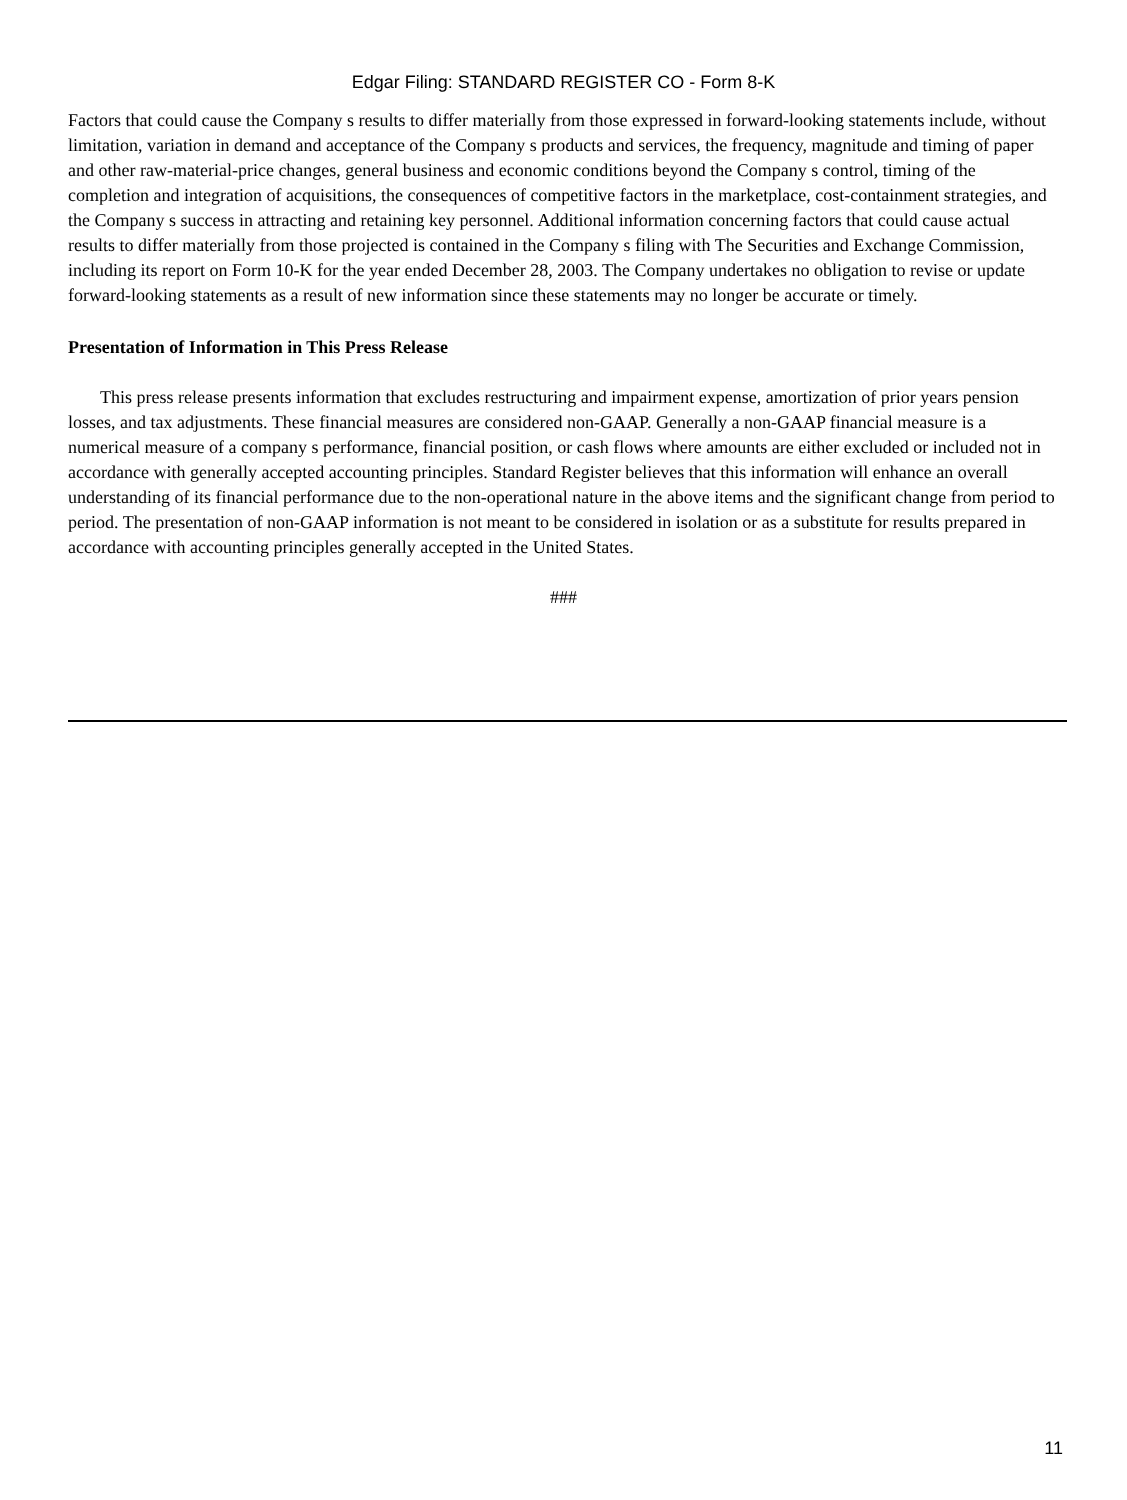Edgar Filing: STANDARD REGISTER CO - Form 8-K
Factors that could cause the Company s results to differ materially from those expressed in forward-looking statements include, without limitation, variation in demand and acceptance of the Company s products and services, the frequency, magnitude and timing of paper and other raw-material-price changes, general business and economic conditions beyond the Company s control, timing of the completion and integration of acquisitions, the consequences of competitive factors in the marketplace, cost-containment strategies, and the Company s success in attracting and retaining key personnel. Additional information concerning factors that could cause actual results to differ materially from those projected is contained in the Company s filing with The Securities and Exchange Commission, including its report on Form 10-K for the year ended December 28, 2003. The Company undertakes no obligation to revise or update forward-looking statements as a result of new information since these statements may no longer be accurate or timely.
Presentation of Information in This Press Release
This press release presents information that excludes restructuring and impairment expense, amortization of prior years pension losses, and tax adjustments. These financial measures are considered non-GAAP. Generally a non-GAAP financial measure is a numerical measure of a company s performance, financial position, or cash flows where amounts are either excluded or included not in accordance with generally accepted accounting principles. Standard Register believes that this information will enhance an overall understanding of its financial performance due to the non-operational nature in the above items and the significant change from period to period. The presentation of non-GAAP information is not meant to be considered in isolation or as a substitute for results prepared in accordance with accounting principles generally accepted in the United States.
###
11